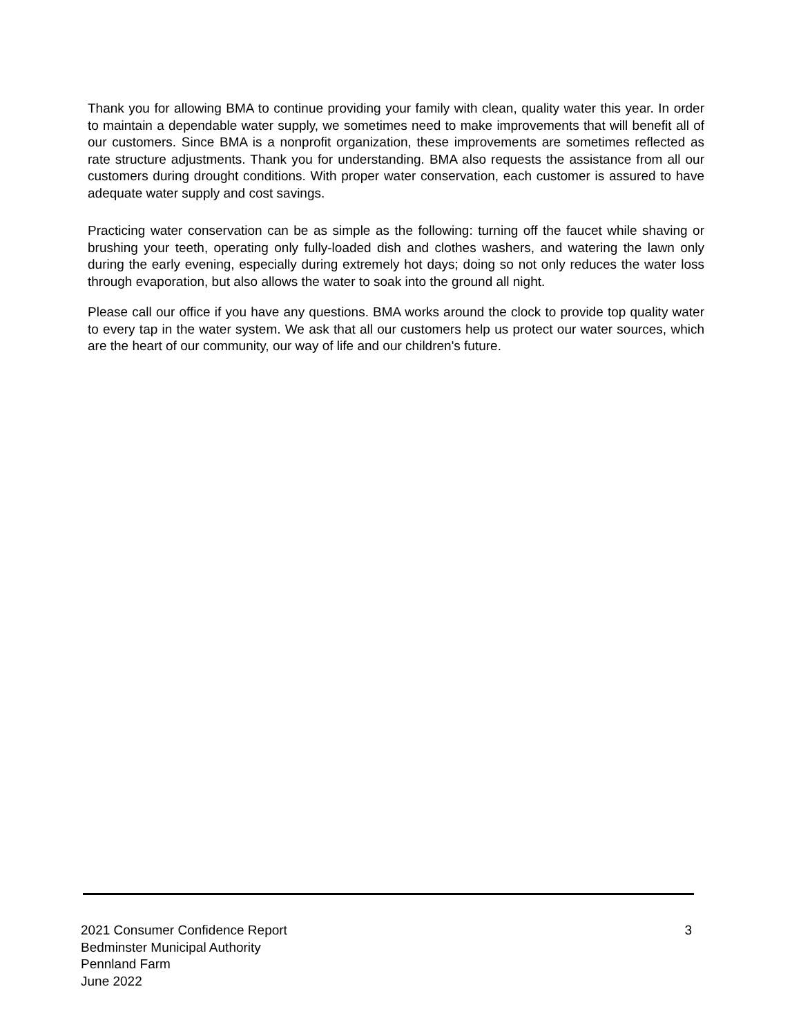Thank you for allowing BMA to continue providing your family with clean, quality water this year. In order to maintain a dependable water supply, we sometimes need to make improvements that will benefit all of our customers. Since BMA is a nonprofit organization, these improvements are sometimes reflected as rate structure adjustments. Thank you for understanding. BMA also requests the assistance from all our customers during drought conditions. With proper water conservation, each customer is assured to have adequate water supply and cost savings.
Practicing water conservation can be as simple as the following: turning off the faucet while shaving or brushing your teeth, operating only fully-loaded dish and clothes washers, and watering the lawn only during the early evening, especially during extremely hot days; doing so not only reduces the water loss through evaporation, but also allows the water to soak into the ground all night.
Please call our office if you have any questions. BMA works around the clock to provide top quality water to every tap in the water system. We ask that all our customers help us protect our water sources, which are the heart of our community, our way of life and our children's future.
3 2021 Consumer Confidence Report
Bedminster Municipal Authority
Pennland Farm
June 2022